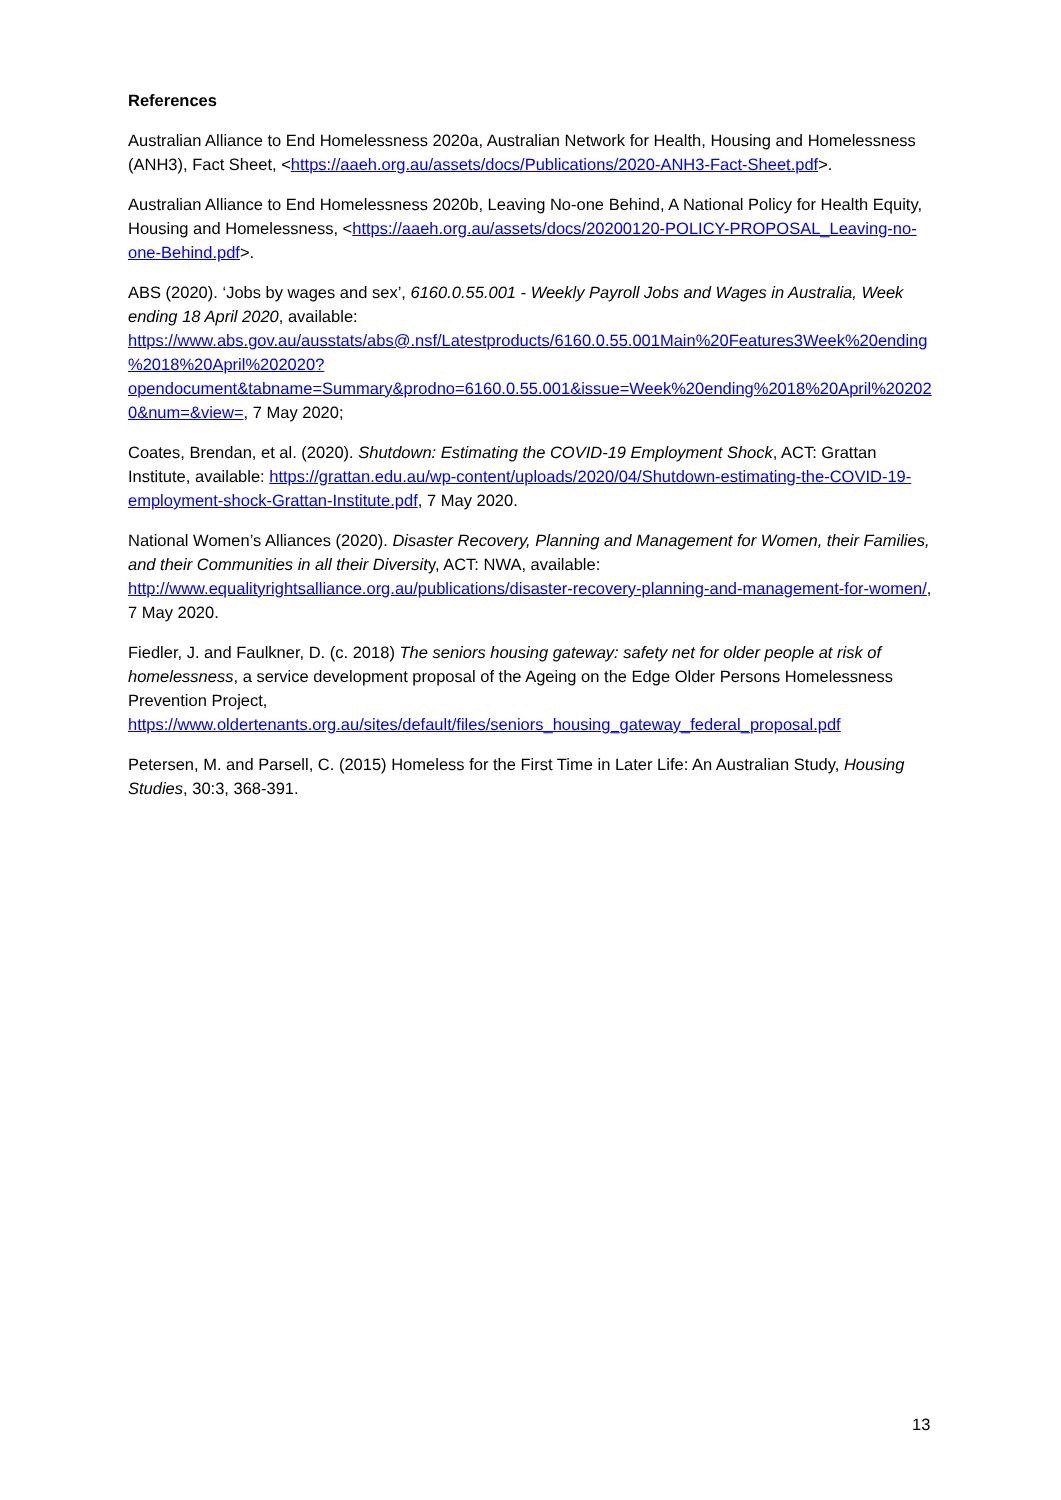References
Australian Alliance to End Homelessness 2020a, Australian Network for Health, Housing and Homelessness (ANH3), Fact Sheet, <https://aaeh.org.au/assets/docs/Publications/2020-ANH3-Fact-Sheet.pdf>.
Australian Alliance to End Homelessness 2020b, Leaving No-one Behind, A National Policy for Health Equity, Housing and Homelessness, <https://aaeh.org.au/assets/docs/20200120-POLICY-PROPOSAL_Leaving-no-one-Behind.pdf>.
ABS (2020). ‘Jobs by wages and sex’, 6160.0.55.001 - Weekly Payroll Jobs and Wages in Australia, Week ending 18 April 2020, available: https://www.abs.gov.au/ausstats/abs@.nsf/Latestproducts/6160.0.55.001Main%20Features3Week%20ending%2018%20April%202020?opendocument&tabname=Summary&prodno=6160.0.55.001&issue=Week%20ending%2018%20April%202020&num=&view=, 7 May 2020;
Coates, Brendan, et al. (2020). Shutdown: Estimating the COVID-19 Employment Shock, ACT: Grattan Institute, available: https://grattan.edu.au/wp-content/uploads/2020/04/Shutdown-estimating-the-COVID-19-employment-shock-Grattan-Institute.pdf, 7 May 2020.
National Women’s Alliances (2020). Disaster Recovery, Planning and Management for Women, their Families, and their Communities in all their Diversity, ACT: NWA, available: http://www.equalityrightsalliance.org.au/publications/disaster-recovery-planning-and-management-for-women/, 7 May 2020.
Fiedler, J. and Faulkner, D. (c. 2018) The seniors housing gateway: safety net for older people at risk of homelessness, a service development proposal of the Ageing on the Edge Older Persons Homelessness Prevention Project, https://www.oldertenants.org.au/sites/default/files/seniors_housing_gateway_federal_proposal.pdf
Petersen, M. and Parsell, C. (2015) Homeless for the First Time in Later Life: An Australian Study, Housing Studies, 30:3, 368-391.
13